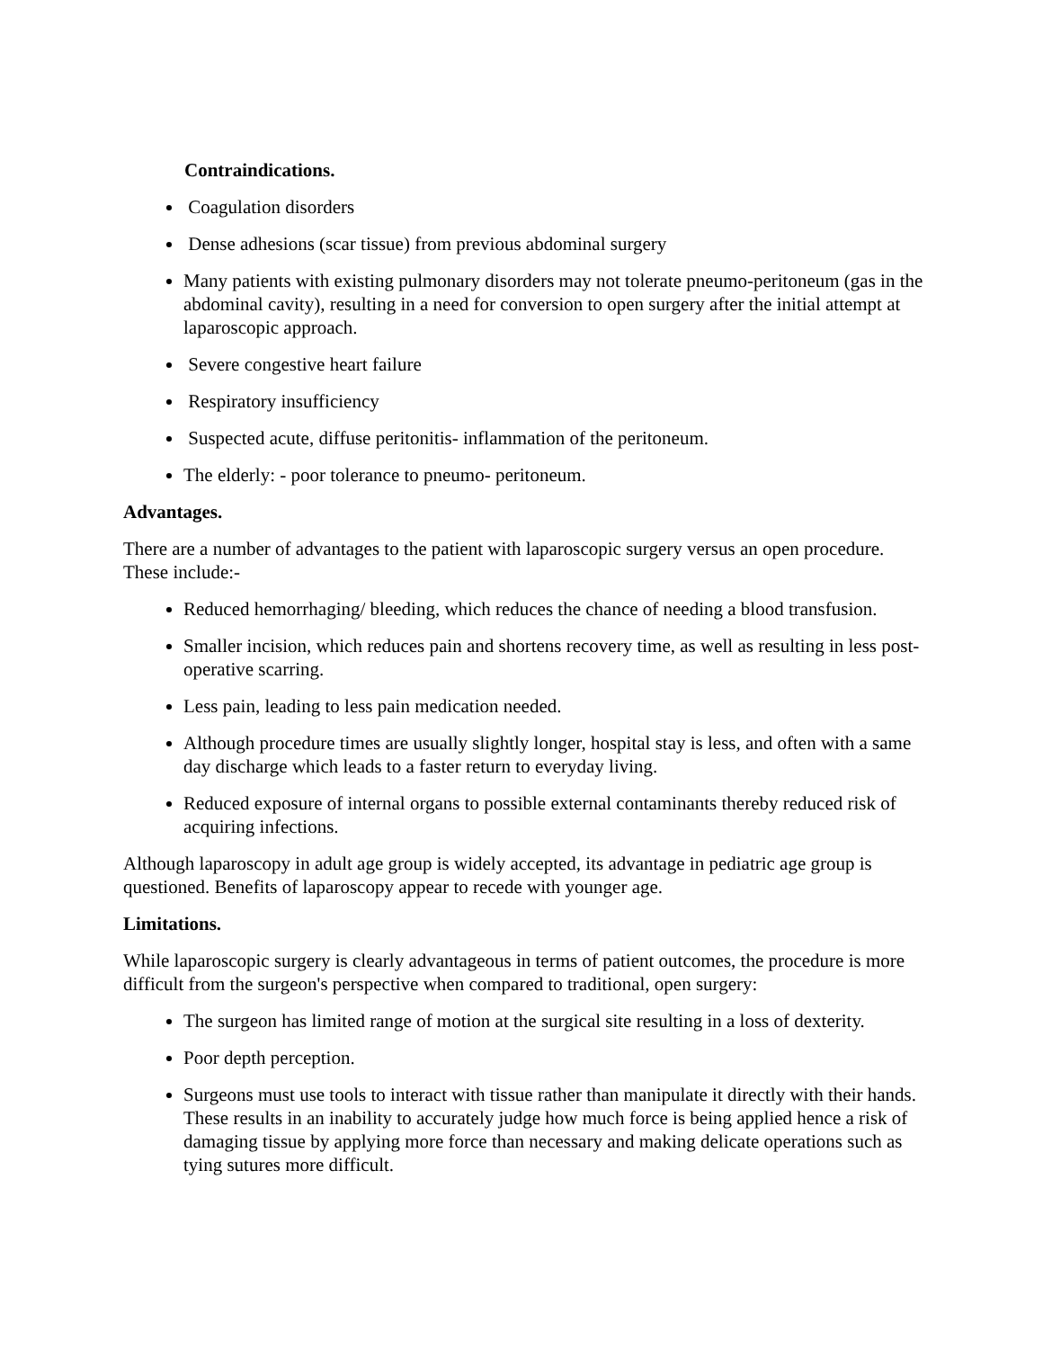Contraindications.
Coagulation disorders
Dense adhesions (scar tissue) from previous abdominal surgery
Many patients with existing pulmonary disorders may not tolerate pneumo-peritoneum (gas in the abdominal cavity), resulting in a need for conversion to open surgery after the initial attempt at laparoscopic approach.
Severe congestive heart failure
Respiratory insufficiency
Suspected acute, diffuse peritonitis- inflammation of the peritoneum.
The elderly: - poor tolerance to pneumo- peritoneum.
Advantages.
There are a number of advantages to the patient with laparoscopic surgery versus an open procedure. These include:-
Reduced hemorrhaging/ bleeding, which reduces the chance of needing a blood transfusion.
Smaller incision, which reduces pain and shortens recovery time, as well as resulting in less post-operative scarring.
Less pain, leading to less pain medication needed.
Although procedure times are usually slightly longer, hospital stay is less, and often with a same day discharge which leads to a faster return to everyday living.
Reduced exposure of internal organs to possible external contaminants thereby reduced risk of acquiring infections.
Although laparoscopy in adult age group is widely accepted, its advantage in pediatric age group is questioned. Benefits of laparoscopy appear to recede with younger age.
Limitations.
While laparoscopic surgery is clearly advantageous in terms of patient outcomes, the procedure is more difficult from the surgeon's perspective when compared to traditional, open surgery:
The surgeon has limited range of motion at the surgical site resulting in a loss of dexterity.
Poor depth perception.
Surgeons must use tools to interact with tissue rather than manipulate it directly with their hands. These results in an inability to accurately judge how much force is being applied hence a risk of damaging tissue by applying more force than necessary and making delicate operations such as tying sutures more difficult.